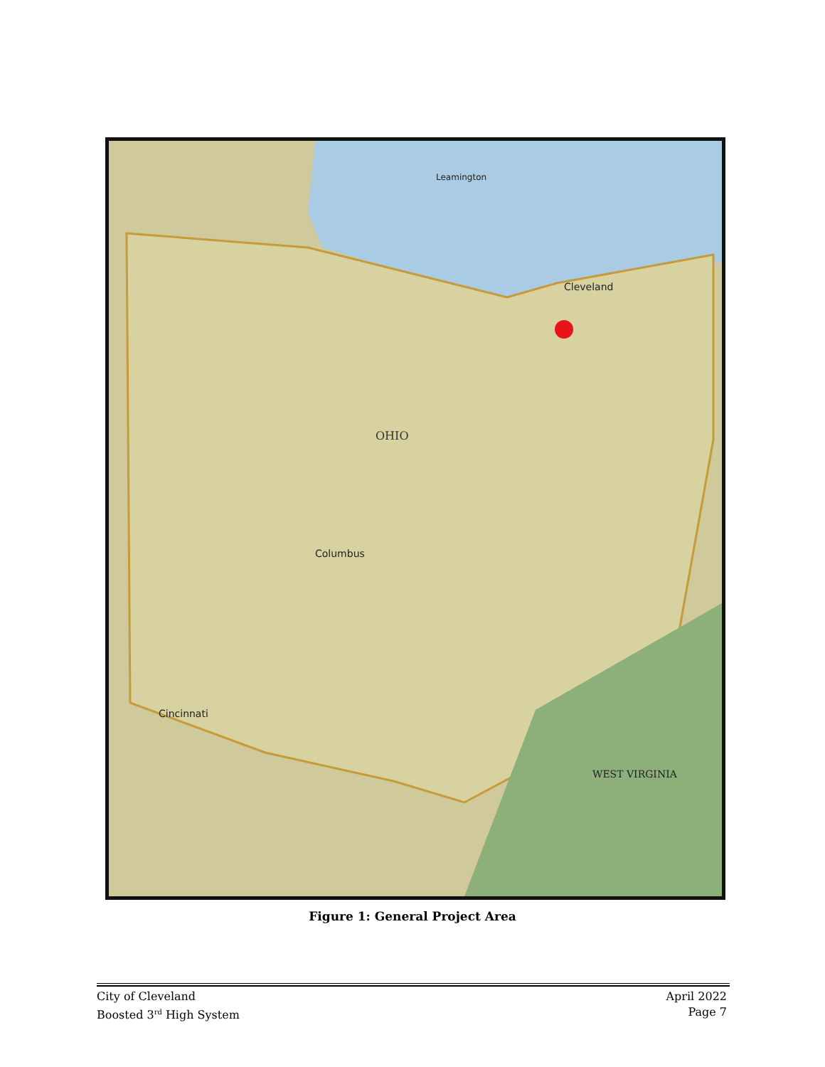OHIO
Cleveland
Columbus
Cincinnati
Leamington
WEST VIRGINIA
Figure 1: General Project Area
City of Cleveland
Boosted 3<sup>rd</sup> High System
April 2022
Page 7